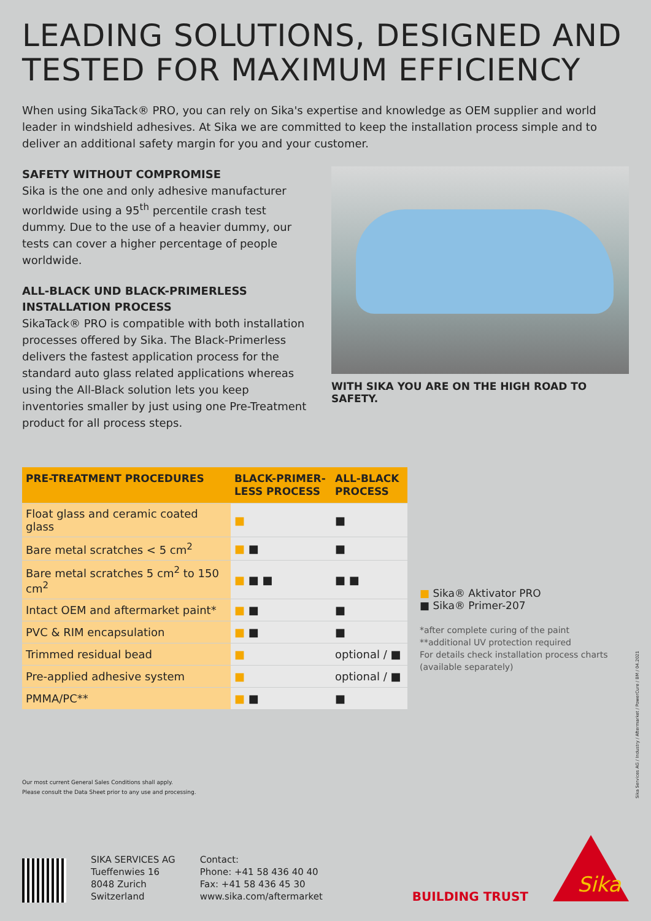LEADING SOLUTIONS, DESIGNED AND TESTED FOR MAXIMUM EFFICIENCY
When using SikaTack® PRO, you can rely on Sika's expertise and knowledge as OEM supplier and world leader in windshield adhesives. At Sika we are committed to keep the installation process simple and to deliver an additional safety margin for you and your customer.
SAFETY WITHOUT COMPROMISE
Sika is the one and only adhesive manufacturer worldwide using a 95<sup>th</sup> percentile crash test dummy. Due to the use of a heavier dummy, our tests can cover a higher percentage of people worldwide.
ALL-BLACK UND BLACK-PRIMERLESS INSTALLATION PROCESS
SikaTack® PRO is compatible with both installation processes offered by Sika. The Black-Primerless delivers the fastest application process for the standard auto glass related applications whereas using the All-Black solution lets you keep inventories smaller by just using one Pre-Treatment product for all process steps.
WITH SIKA YOU ARE ON THE HIGH ROAD TO SAFETY.
| PRE-TREATMENT PROCEDURES | BLACK-PRIMER- LESS PROCESS | ALL-BLACK PROCESS |
| --- | --- | --- |
| Float glass and ceramic coated glass | ■ | ■ |
| Bare metal scratches < 5 cm<sup>2</sup> | ■ ■ | ■ |
| Bare metal scratches 5 cm<sup>2</sup> to 150 cm<sup>2</sup> | ■ ■ ■ | ■ ■ |
| Intact OEM and aftermarket paint* | ■ ■ | ■ |
| PVC & RIM encapsulation | ■ ■ | ■ |
| Trimmed residual bead | ■ | optional / ■ |
| Pre-applied adhesive system | ■ | optional / ■ |
| PMMA/PC** | ■ ■ | ■ |
■ Sika® Aktivator PRO
■ Sika® Primer-207
*after complete curing of the paint
**additional UV protection required
For details check installation process charts
(available separately)
Our most current General Sales Conditions shall apply.
Please consult the Data Sheet prior to any use and processing.
Sika Services AG / Industry / Aftermarket / PowerCure / BM / 04.2021
SIKA SERVICES AG
Tueffenwies 16
8048 Zurich
Switzerland
Contact:
Phone: +41 58 436 40 40
Fax: +41 58 436 45 30
www.sika.com/aftermarket
BUILDING TRUST
Sika